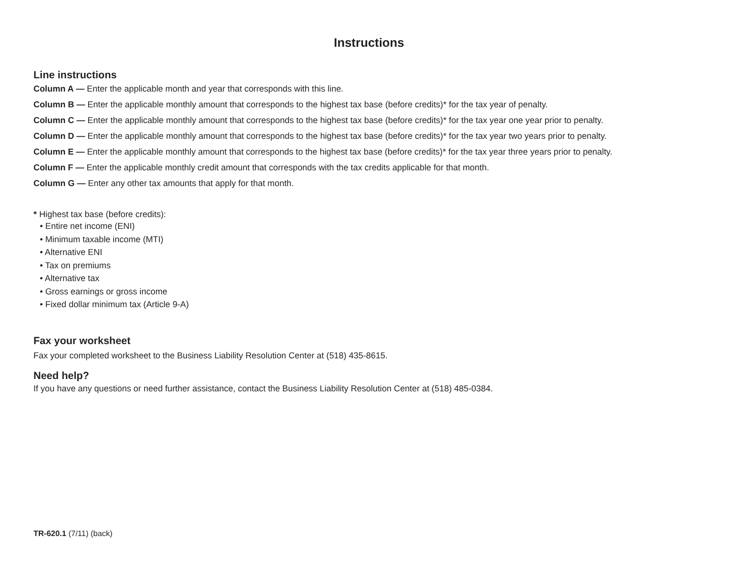Instructions
Line instructions
Column A — Enter the applicable month and year that corresponds with this line.
Column B — Enter the applicable monthly amount that corresponds to the highest tax base (before credits)* for the tax year of penalty.
Column C — Enter the applicable monthly amount that corresponds to the highest tax base (before credits)* for the tax year one year prior to penalty.
Column D — Enter the applicable monthly amount that corresponds to the highest tax base (before credits)* for the tax year two years prior to penalty.
Column E — Enter the applicable monthly amount that corresponds to the highest tax base (before credits)* for the tax year three years prior to penalty.
Column F — Enter the applicable monthly credit amount that corresponds with the tax credits applicable for that month.
Column G — Enter any other tax amounts that apply for that month.
* Highest tax base (before credits):
• Entire net income (ENI)
• Minimum taxable income (MTI)
• Alternative ENI
• Tax on premiums
• Alternative tax
• Gross earnings or gross income
• Fixed dollar minimum tax (Article 9-A)
Fax your worksheet
Fax your completed worksheet to the Business Liability Resolution Center at (518) 435-8615.
Need help?
If you have any questions or need further assistance, contact the Business Liability Resolution Center at (518) 485-0384.
TR-620.1 (7/11) (back)